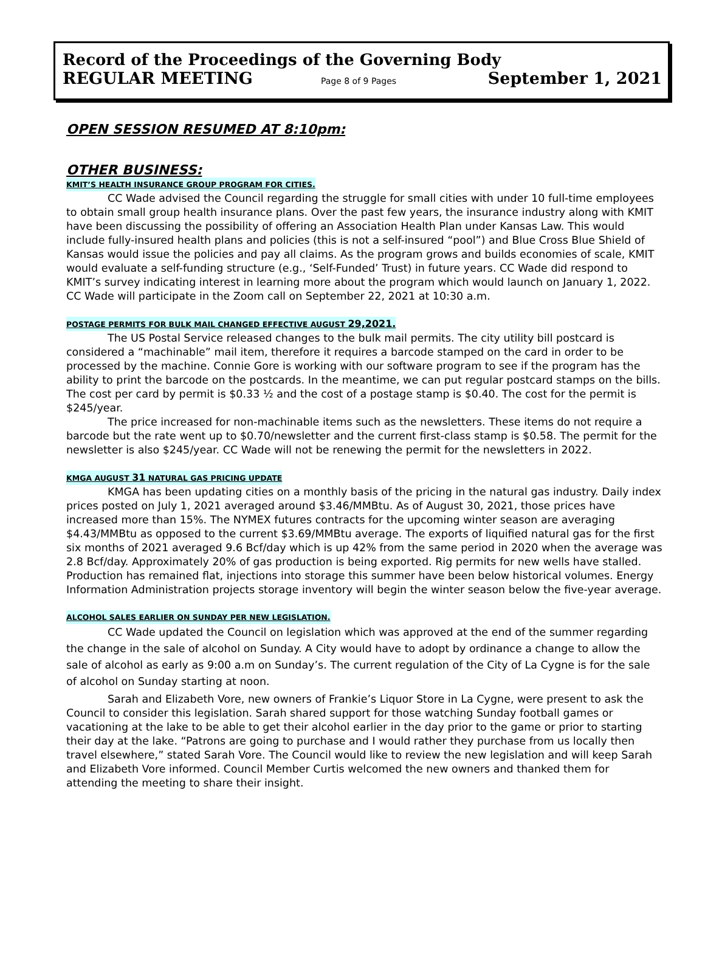Record of the Proceedings of the Governing Body
REGULAR MEETING Page 8 of 9 Pages September 1, 2021
OPEN SESSION RESUMED AT 8:10pm:
OTHER BUSINESS:
KMIT’S HEALTH INSURANCE GROUP PROGRAM FOR CITIES.
CC Wade advised the Council regarding the struggle for small cities with under 10 full-time employees to obtain small group health insurance plans. Over the past few years, the insurance industry along with KMIT have been discussing the possibility of offering an Association Health Plan under Kansas Law. This would include fully-insured health plans and policies (this is not a self-insured “pool”) and Blue Cross Blue Shield of Kansas would issue the policies and pay all claims. As the program grows and builds economies of scale, KMIT would evaluate a self-funding structure (e.g., ‘Self-Funded’ Trust) in future years. CC Wade did respond to KMIT’s survey indicating interest in learning more about the program which would launch on January 1, 2022. CC Wade will participate in the Zoom call on September 22, 2021 at 10:30 a.m.
POSTAGE PERMITS FOR BULK MAIL CHANGED EFFECTIVE AUGUST 29,2021.
The US Postal Service released changes to the bulk mail permits. The city utility bill postcard is considered a “machinable” mail item, therefore it requires a barcode stamped on the card in order to be processed by the machine. Connie Gore is working with our software program to see if the program has the ability to print the barcode on the postcards. In the meantime, we can put regular postcard stamps on the bills. The cost per card by permit is $0.33 ½ and the cost of a postage stamp is $0.40. The cost for the permit is $245/year.
The price increased for non-machinable items such as the newsletters. These items do not require a barcode but the rate went up to $0.70/newsletter and the current first-class stamp is $0.58. The permit for the newsletter is also $245/year. CC Wade will not be renewing the permit for the newsletters in 2022.
KMGA AUGUST 31 NATURAL GAS PRICING UPDATE
KMGA has been updating cities on a monthly basis of the pricing in the natural gas industry. Daily index prices posted on July 1, 2021 averaged around $3.46/MMBtu. As of August 30, 2021, those prices have increased more than 15%. The NYMEX futures contracts for the upcoming winter season are averaging $4.43/MMBtu as opposed to the current $3.69/MMBtu average. The exports of liquified natural gas for the first six months of 2021 averaged 9.6 Bcf/day which is up 42% from the same period in 2020 when the average was 2.8 Bcf/day. Approximately 20% of gas production is being exported. Rig permits for new wells have stalled. Production has remained flat, injections into storage this summer have been below historical volumes. Energy Information Administration projects storage inventory will begin the winter season below the five-year average.
ALCOHOL SALES EARLIER ON SUNDAY PER NEW LEGISLATION.
CC Wade updated the Council on legislation which was approved at the end of the summer regarding the change in the sale of alcohol on Sunday. A City would have to adopt by ordinance a change to allow the sale of alcohol as early as 9:00 a.m on Sunday’s. The current regulation of the City of La Cygne is for the sale of alcohol on Sunday starting at noon.
Sarah and Elizabeth Vore, new owners of Frankie’s Liquor Store in La Cygne, were present to ask the Council to consider this legislation. Sarah shared support for those watching Sunday football games or vacationing at the lake to be able to get their alcohol earlier in the day prior to the game or prior to starting their day at the lake. “Patrons are going to purchase and I would rather they purchase from us locally then travel elsewhere,” stated Sarah Vore. The Council would like to review the new legislation and will keep Sarah and Elizabeth Vore informed. Council Member Curtis welcomed the new owners and thanked them for attending the meeting to share their insight.